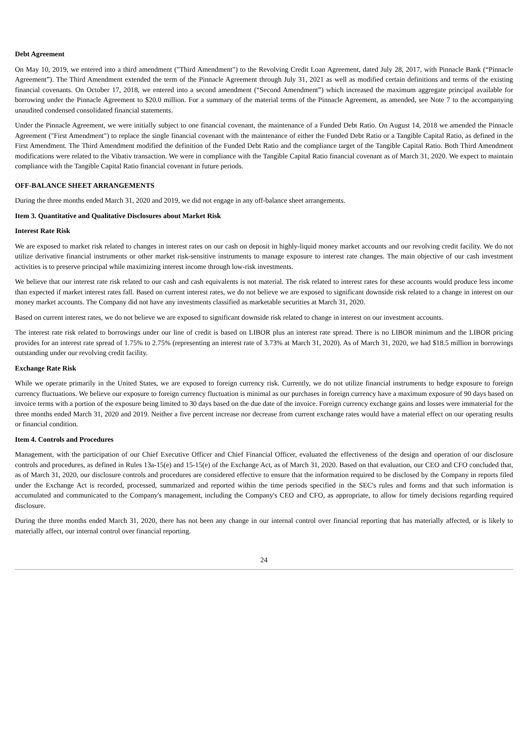Debt Agreement
On May 10, 2019, we entered into a third amendment ("Third Amendment") to the Revolving Credit Loan Agreement, dated July 28, 2017, with Pinnacle Bank (“Pinnacle Agreement”). The Third Amendment extended the term of the Pinnacle Agreement through July 31, 2021 as well as modified certain definitions and terms of the existing financial covenants. On October 17, 2018, we entered into a second amendment (“Second Amendment”) which increased the maximum aggregate principal available for borrowing under the Pinnacle Agreement to $20.0 million. For a summary of the material terms of the Pinnacle Agreement, as amended, see Note 7 to the accompanying unaudited condensed consolidated financial statements.
Under the Pinnacle Agreement, we were initially subject to one financial covenant, the maintenance of a Funded Debt Ratio. On August 14, 2018 we amended the Pinnacle Agreement ("First Amendment") to replace the single financial covenant with the maintenance of either the Funded Debt Ratio or a Tangible Capital Ratio, as defined in the First Amendment. The Third Amendment modified the definition of the Funded Debt Ratio and the compliance target of the Tangible Capital Ratio. Both Third Amendment modifications were related to the Vibativ transaction. We were in compliance with the Tangible Capital Ratio financial covenant as of March 31, 2020. We expect to maintain compliance with the Tangible Capital Ratio financial covenant in future periods.
OFF-BALANCE SHEET ARRANGEMENTS
During the three months ended March 31, 2020 and 2019, we did not engage in any off-balance sheet arrangements.
Item 3. Quantitative and Qualitative Disclosures about Market Risk
Interest Rate Risk
We are exposed to market risk related to changes in interest rates on our cash on deposit in highly-liquid money market accounts and our revolving credit facility. We do not utilize derivative financial instruments or other market risk-sensitive instruments to manage exposure to interest rate changes. The main objective of our cash investment activities is to preserve principal while maximizing interest income through low-risk investments.
We believe that our interest rate risk related to our cash and cash equivalents is not material. The risk related to interest rates for these accounts would produce less income than expected if market interest rates fall. Based on current interest rates, we do not believe we are exposed to significant downside risk related to a change in interest on our money market accounts. The Company did not have any investments classified as marketable securities at March 31, 2020.
Based on current interest rates, we do not believe we are exposed to significant downside risk related to change in interest on our investment accounts.
The interest rate risk related to borrowings under our line of credit is based on LIBOR plus an interest rate spread. There is no LIBOR minimum and the LIBOR pricing provides for an interest rate spread of 1.75% to 2.75% (representing an interest rate of 3.73% at March 31, 2020). As of March 31, 2020, we had $18.5 million in borrowings outstanding under our revolving credit facility.
Exchange Rate Risk
While we operate primarily in the United States, we are exposed to foreign currency risk. Currently, we do not utilize financial instruments to hedge exposure to foreign currency fluctuations. We believe our exposure to foreign currency fluctuation is minimal as our purchases in foreign currency have a maximum exposure of 90 days based on invoice terms with a portion of the exposure being limited to 30 days based on the due date of the invoice. Foreign currency exchange gains and losses were immaterial for the three months ended March 31, 2020 and 2019. Neither a five percent increase nor decrease from current exchange rates would have a material effect on our operating results or financial condition.
Item 4. Controls and Procedures
Management, with the participation of our Chief Executive Officer and Chief Financial Officer, evaluated the effectiveness of the design and operation of our disclosure controls and procedures, as defined in Rules 13a-15(e) and 15-15(e) of the Exchange Act, as of March 31, 2020. Based on that evaluation, our CEO and CFO concluded that, as of March 31, 2020, our disclosure controls and procedures are considered effective to ensure that the information required to be disclosed by the Company in reports filed under the Exchange Act is recorded, processed, summarized and reported within the time periods specified in the SEC's rules and forms and that such information is accumulated and communicated to the Company's management, including the Company's CEO and CFO, as appropriate, to allow for timely decisions regarding required disclosure.
During the three months ended March 31, 2020, there has not been any change in our internal control over financial reporting that has materially affected, or is likely to materially affect, our internal control over financial reporting.
24